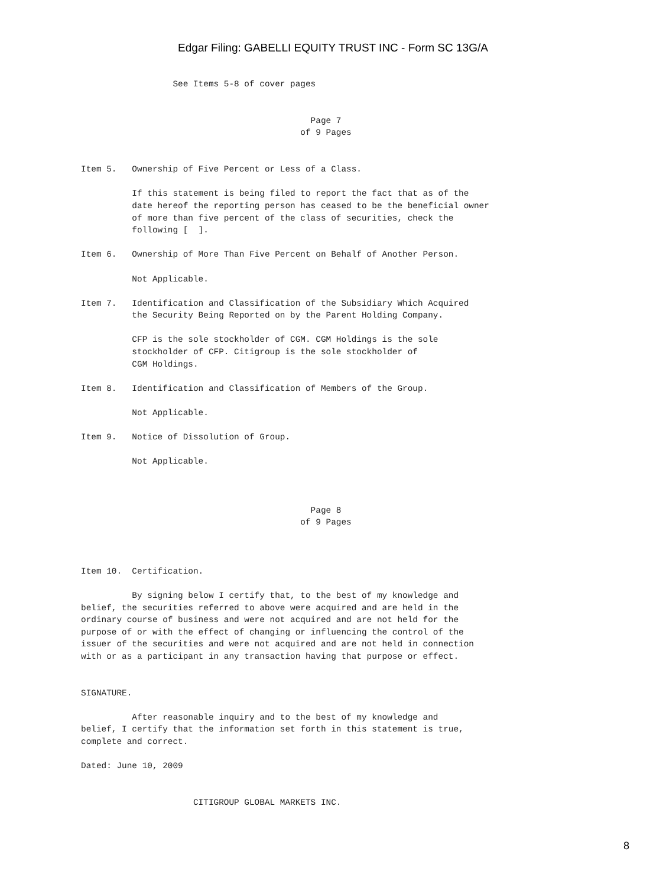Edgar Filing: GABELLI EQUITY TRUST INC - Form SC 13G/A
                  See Items 5-8 of cover pages


                                             Page 7
                                           of 9 Pages


Item 5.   Ownership of Five Percent or Less of a Class.

          If this statement is being filed to report the fact that as of the
          date hereof the reporting person has ceased to be the beneficial owner
          of more than five percent of the class of securities, check the
          following [  ].

Item 6.   Ownership of More Than Five Percent on Behalf of Another Person.

          Not Applicable.

Item 7.   Identification and Classification of the Subsidiary Which Acquired
          the Security Being Reported on by the Parent Holding Company.

          CFP is the sole stockholder of CGM. CGM Holdings is the sole
          stockholder of CFP. Citigroup is the sole stockholder of
          CGM Holdings.

Item 8.   Identification and Classification of Members of the Group.

          Not Applicable.

Item 9.   Notice of Dissolution of Group.

          Not Applicable.



                                             Page 8
                                           of 9 Pages



Item 10.  Certification.

          By signing below I certify that, to the best of my knowledge and
belief, the securities referred to above were acquired and are held in the
ordinary course of business and were not acquired and are not held for the
purpose of or with the effect of changing or influencing the control of the
issuer of the securities and were not acquired and are not held in connection
with or as a participant in any transaction having that purpose or effect.


SIGNATURE.

          After reasonable inquiry and to the best of my knowledge and
belief, I certify that the information set forth in this statement is true,
complete and correct.

Dated: June 10, 2009


                      CITIGROUP GLOBAL MARKETS INC.
8